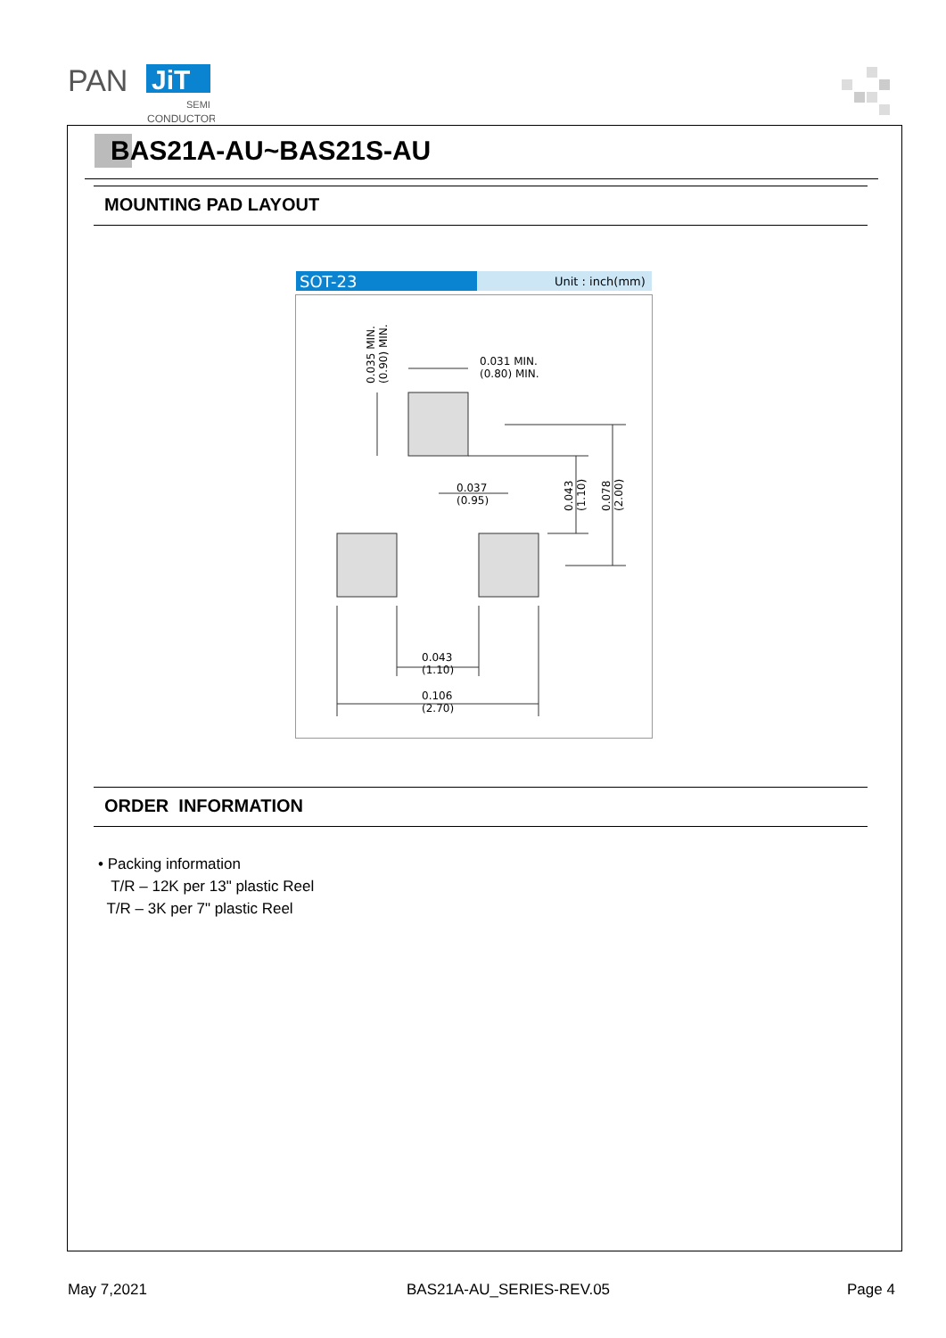PAN
JiT
SEMI
CONDUCTOR
BAS21A-AU~BAS21S-AU
MOUNTING PAD LAYOUT
SOT-23
Unit : inch(mm)
0.031 MIN.
(0.80) MIN.
0.037
(0.95)
0.043
(1.10)
0.106
(2.70)
0.035 MIN.
(0.90) MIN.
0.043
(1.10)
0.078
(2.00)
ORDER INFORMATION
• Packing information
T/R – 12K per 13" plastic Reel
T/R – 3K per 7" plastic Reel
May 7,2021 BAS21A-AU_SERIES-REV.05 Page 4